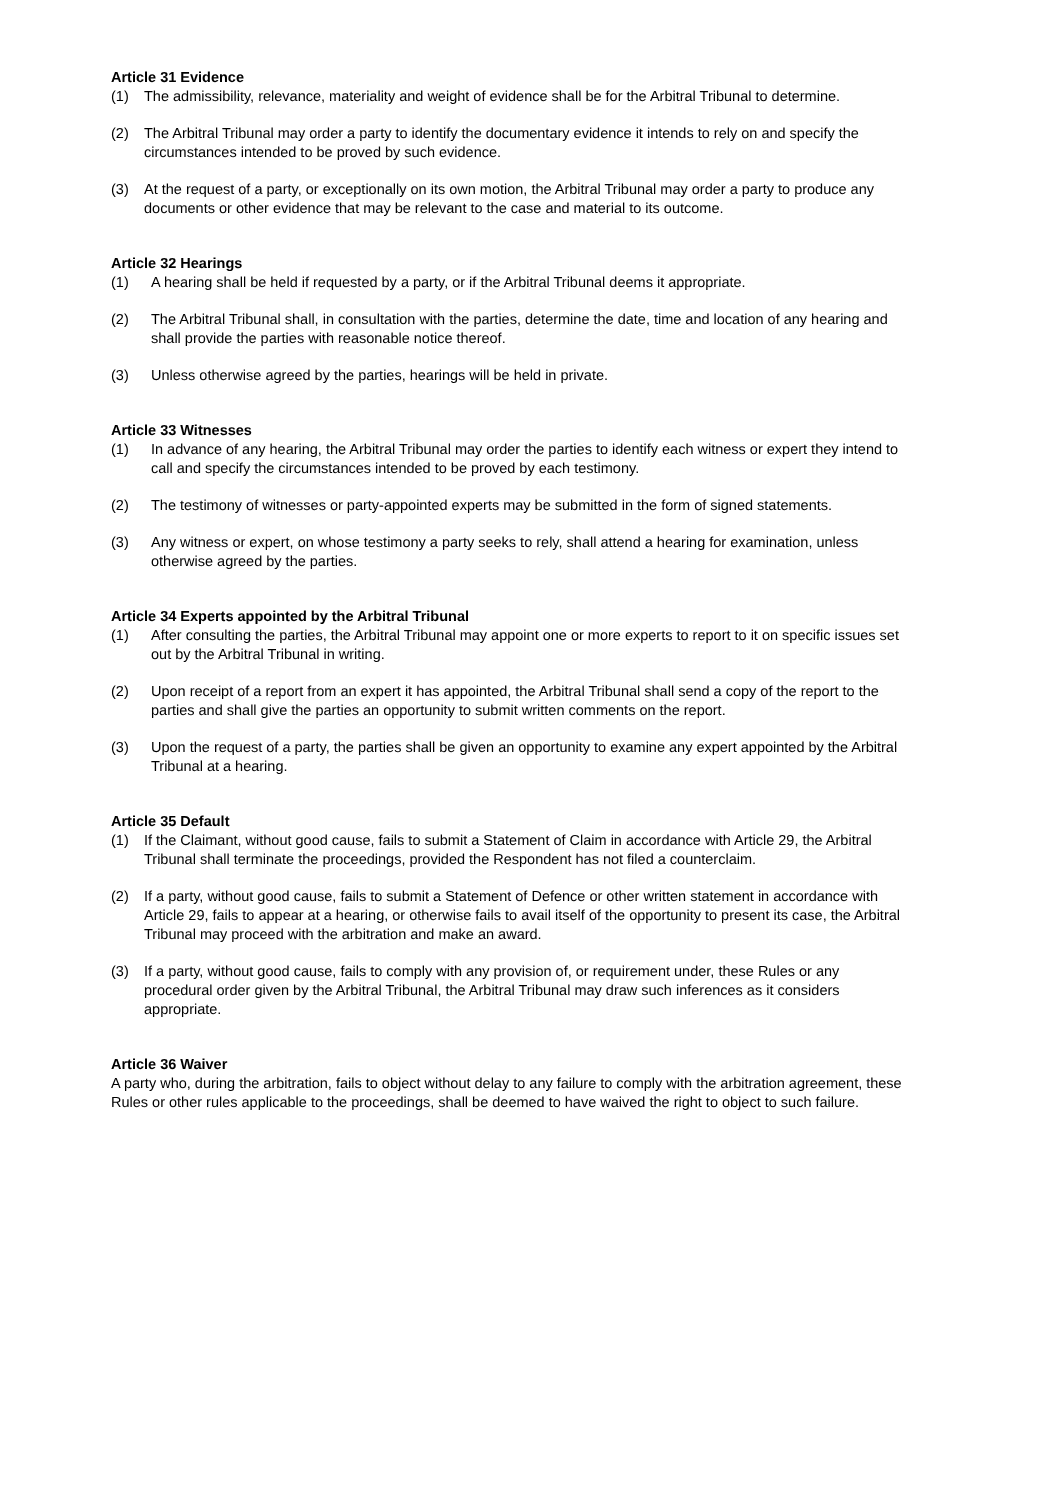Article 31 Evidence
(1) The admissibility, relevance, materiality and weight of evidence shall be for the Arbitral Tribunal to determine.
(2) The Arbitral Tribunal may order a party to identify the documentary evidence it intends to rely on and specify the circumstances intended to be proved by such evidence.
(3) At the request of a party, or exceptionally on its own motion, the Arbitral Tribunal may order a party to produce any documents or other evidence that may be relevant to the case and material to its outcome.
Article 32 Hearings
(1) A hearing shall be held if requested by a party, or if the Arbitral Tribunal deems it appropriate.
(2) The Arbitral Tribunal shall, in consultation with the parties, determine the date, time and location of any hearing and shall provide the parties with reasonable notice thereof.
(3) Unless otherwise agreed by the parties, hearings will be held in private.
Article 33 Witnesses
(1) In advance of any hearing, the Arbitral Tribunal may order the parties to identify each witness or expert they intend to call and specify the circumstances intended to be proved by each testimony.
(2) The testimony of witnesses or party-appointed experts may be submitted in the form of signed statements.
(3) Any witness or expert, on whose testimony a party seeks to rely, shall attend a hearing for examination, unless otherwise agreed by the parties.
Article 34 Experts appointed by the Arbitral Tribunal
(1) After consulting the parties, the Arbitral Tribunal may appoint one or more experts to report to it on specific issues set out by the Arbitral Tribunal in writing.
(2) Upon receipt of a report from an expert it has appointed, the Arbitral Tribunal shall send a copy of the report to the parties and shall give the parties an opportunity to submit written comments on the report.
(3) Upon the request of a party, the parties shall be given an opportunity to examine any expert appointed by the Arbitral Tribunal at a hearing.
Article 35 Default
(1) If the Claimant, without good cause, fails to submit a Statement of Claim in accordance with Article 29, the Arbitral Tribunal shall terminate the proceedings, provided the Respondent has not filed a counterclaim.
(2) If a party, without good cause, fails to submit a Statement of Defence or other written statement in accordance with Article 29, fails to appear at a hearing, or otherwise fails to avail itself of the opportunity to present its case, the Arbitral Tribunal may proceed with the arbitration and make an award.
(3) If a party, without good cause, fails to comply with any provision of, or requirement under, these Rules or any procedural order given by the Arbitral Tribunal, the Arbitral Tribunal may draw such inferences as it considers appropriate.
Article 36 Waiver
A party who, during the arbitration, fails to object without delay to any failure to comply with the arbitration agreement, these Rules or other rules applicable to the proceedings, shall be deemed to have waived the right to object to such failure.